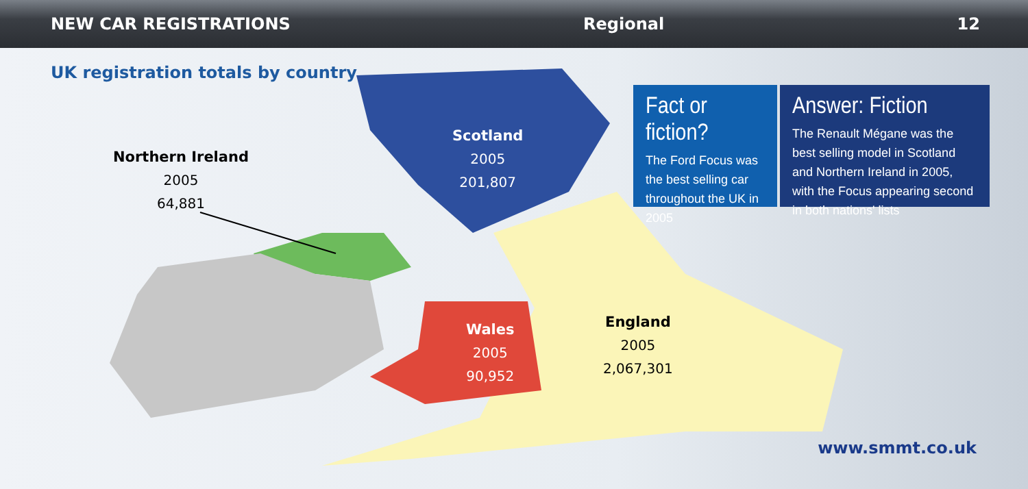NEW CAR REGISTRATIONS Regional 12
UK registration totals by country
Northern Ireland
2005
64,881
Scotland
2005
201,807
Wales
2005
90,952
England
2005
2,067,301
Fact or fiction?
The Ford Focus was the best selling car throughout the UK in 2005
Answer: Fiction
The Renault Mégane was the best selling model in Scotland and Northern Ireland in 2005, with the Focus appearing second in both nations' lists
www.smmt.co.uk